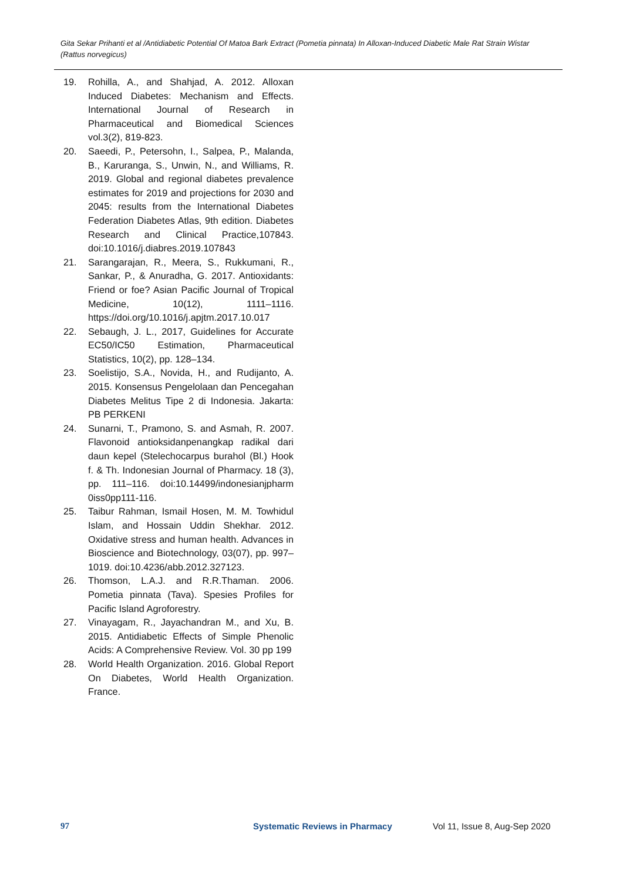Gita Sekar Prihanti et al /Antidiabetic Potential Of Matoa Bark Extract (Pometia pinnata) In Alloxan-Induced Diabetic Male Rat Strain Wistar (Rattus norvegicus)
19. Rohilla, A., and Shahjad, A. 2012. Alloxan Induced Diabetes: Mechanism and Effects. International Journal of Research in Pharmaceutical and Biomedical Sciences vol.3(2), 819-823.
20. Saeedi, P., Petersohn, I., Salpea, P., Malanda, B., Karuranga, S., Unwin, N., and Williams, R. 2019. Global and regional diabetes prevalence estimates for 2019 and projections for 2030 and 2045: results from the International Diabetes Federation Diabetes Atlas, 9th edition. Diabetes Research and Clinical Practice,107843. doi:10.1016/j.diabres.2019.107843
21. Sarangarajan, R., Meera, S., Rukkumani, R., Sankar, P., & Anuradha, G. 2017. Antioxidants: Friend or foe? Asian Pacific Journal of Tropical Medicine, 10(12), 1111–1116. https://doi.org/10.1016/j.apjtm.2017.10.017
22. Sebaugh, J. L., 2017, Guidelines for Accurate EC50/IC50 Estimation, Pharmaceutical Statistics, 10(2), pp. 128–134.
23. Soelistijo, S.A., Novida, H., and Rudijanto, A. 2015. Konsensus Pengelolaan dan Pencegahan Diabetes Melitus Tipe 2 di Indonesia. Jakarta: PB PERKENI
24. Sunarni, T., Pramono, S. and Asmah, R. 2007. Flavonoid antioksidanpenangkap radikal dari daun kepel (Stelechocarpus burahol (Bl.) Hook f. & Th. Indonesian Journal of Pharmacy. 18 (3), pp. 111–116. doi:10.14499/indonesianjpharm 0iss0pp111-116.
25. Taibur Rahman, Ismail Hosen, M. M. Towhidul Islam, and Hossain Uddin Shekhar. 2012. Oxidative stress and human health. Advances in Bioscience and Biotechnology, 03(07), pp. 997–1019. doi:10.4236/abb.2012.327123.
26. Thomson, L.A.J. and R.R.Thaman. 2006. Pometia pinnata (Tava). Spesies Profiles for Pacific Island Agroforestry.
27. Vinayagam, R., Jayachandran M., and Xu, B. 2015. Antidiabetic Effects of Simple Phenolic Acids: A Comprehensive Review. Vol. 30 pp 199
28. World Health Organization. 2016. Global Report On Diabetes, World Health Organization. France.
97 Systematic Reviews in Pharmacy Vol 11, Issue 8, Aug-Sep 2020